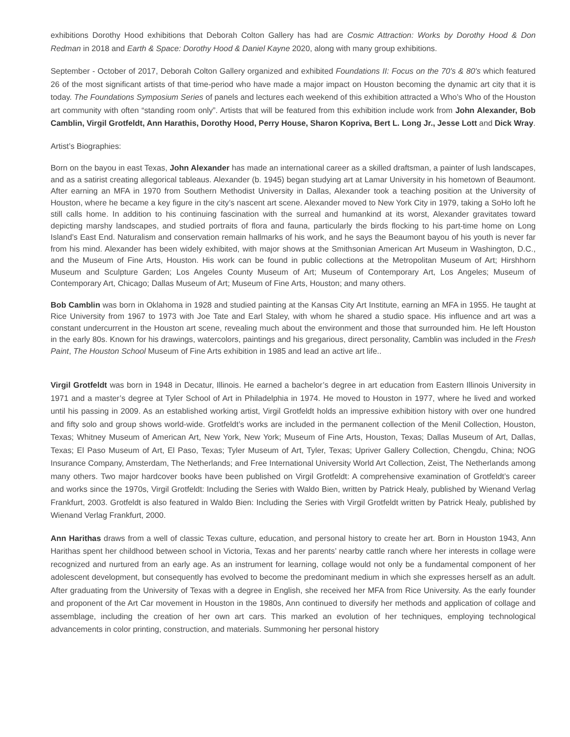exhibitions Dorothy Hood exhibitions that Deborah Colton Gallery has had are Cosmic Attraction: Works by Dorothy Hood & Don Redman in 2018 and Earth & Space: Dorothy Hood & Daniel Kayne 2020, along with many group exhibitions.
September - October of 2017, Deborah Colton Gallery organized and exhibited Foundations II: Focus on the 70's & 80's which featured 26 of the most significant artists of that time-period who have made a major impact on Houston becoming the dynamic art city that it is today. The Foundations Symposium Series of panels and lectures each weekend of this exhibition attracted a Who’s Who of the Houston art community with often “standing room only”. Artists that will be featured from this exhibition include work from John Alexander, Bob Camblin, Virgil Grotfeldt, Ann Harathis, Dorothy Hood, Perry House, Sharon Kopriva, Bert L. Long Jr., Jesse Lott and Dick Wray.
Artist’s Biographies:
Born on the bayou in east Texas, John Alexander has made an international career as a skilled draftsman, a painter of lush landscapes, and as a satirist creating allegorical tableaus. Alexander (b. 1945) began studying art at Lamar University in his hometown of Beaumont. After earning an MFA in 1970 from Southern Methodist University in Dallas, Alexander took a teaching position at the University of Houston, where he became a key figure in the city’s nascent art scene. Alexander moved to New York City in 1979, taking a SoHo loft he still calls home. In addition to his continuing fascination with the surreal and humankind at its worst, Alexander gravitates toward depicting marshy landscapes, and studied portraits of flora and fauna, particularly the birds flocking to his part-time home on Long Island’s East End. Naturalism and conservation remain hallmarks of his work, and he says the Beaumont bayou of his youth is never far from his mind. Alexander has been widely exhibited, with major shows at the Smithsonian American Art Museum in Washington, D.C., and the Museum of Fine Arts, Houston. His work can be found in public collections at the Metropolitan Museum of Art; Hirshhorn Museum and Sculpture Garden; Los Angeles County Museum of Art; Museum of Contemporary Art, Los Angeles; Museum of Contemporary Art, Chicago; Dallas Museum of Art; Museum of Fine Arts, Houston; and many others.
Bob Camblin was born in Oklahoma in 1928 and studied painting at the Kansas City Art Institute, earning an MFA in 1955. He taught at Rice University from 1967 to 1973 with Joe Tate and Earl Staley, with whom he shared a studio space. His influence and art was a constant undercurrent in the Houston art scene, revealing much about the environment and those that surrounded him. He left Houston in the early 80s. Known for his drawings, watercolors, paintings and his gregarious, direct personality, Camblin was included in the Fresh Paint, The Houston School Museum of Fine Arts exhibition in 1985 and lead an active art life..
Virgil Grotfeldt was born in 1948 in Decatur, Illinois. He earned a bachelor’s degree in art education from Eastern Illinois University in 1971 and a master’s degree at Tyler School of Art in Philadelphia in 1974. He moved to Houston in 1977, where he lived and worked until his passing in 2009. As an established working artist, Virgil Grotfeldt holds an impressive exhibition history with over one hundred and fifty solo and group shows world-wide. Grotfeldt’s works are included in the permanent collection of the Menil Collection, Houston, Texas; Whitney Museum of American Art, New York, New York; Museum of Fine Arts, Houston, Texas; Dallas Museum of Art, Dallas, Texas; El Paso Museum of Art, El Paso, Texas; Tyler Museum of Art, Tyler, Texas; Upriver Gallery Collection, Chengdu, China; NOG Insurance Company, Amsterdam, The Netherlands; and Free International University World Art Collection, Zeist, The Netherlands among many others. Two major hardcover books have been published on Virgil Grotfeldt: A comprehensive examination of Grotfeldt’s career and works since the 1970s, Virgil Grotfeldt: Including the Series with Waldo Bien, written by Patrick Healy, published by Wienand Verlag Frankfurt, 2003. Grotfeldt is also featured in Waldo Bien: Including the Series with Virgil Grotfeldt written by Patrick Healy, published by Wienand Verlag Frankfurt, 2000.
Ann Harithas draws from a well of classic Texas culture, education, and personal history to create her art. Born in Houston 1943, Ann Harithas spent her childhood between school in Victoria, Texas and her parents’ nearby cattle ranch where her interests in collage were recognized and nurtured from an early age. As an instrument for learning, collage would not only be a fundamental component of her adolescent development, but consequently has evolved to become the predominant medium in which she expresses herself as an adult. After graduating from the University of Texas with a degree in English, she received her MFA from Rice University. As the early founder and proponent of the Art Car movement in Houston in the 1980s, Ann continued to diversify her methods and application of collage and assemblage, including the creation of her own art cars. This marked an evolution of her techniques, employing technological advancements in color printing, construction, and materials. Summoning her personal history